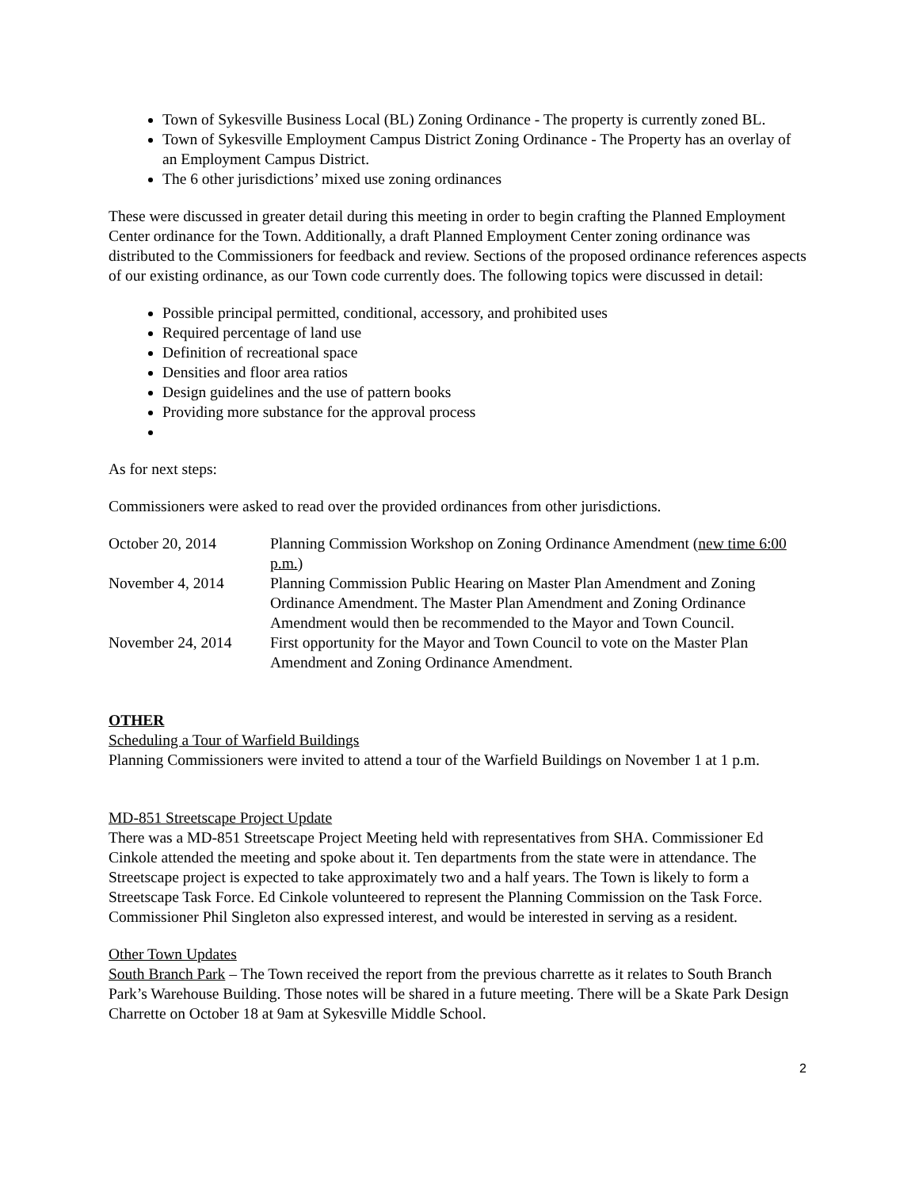Town of Sykesville Business Local (BL) Zoning Ordinance - The property is currently zoned BL.
Town of Sykesville Employment Campus District Zoning Ordinance - The Property has an overlay of an Employment Campus District.
The 6 other jurisdictions’ mixed use zoning ordinances
These were discussed in greater detail during this meeting in order to begin crafting the Planned Employment Center ordinance for the Town. Additionally, a draft Planned Employment Center zoning ordinance was distributed to the Commissioners for feedback and review. Sections of the proposed ordinance references aspects of our existing ordinance, as our Town code currently does. The following topics were discussed in detail:
Possible principal permitted, conditional, accessory, and prohibited uses
Required percentage of land use
Definition of recreational space
Densities and floor area ratios
Design guidelines and the use of pattern books
Providing more substance for the approval process
As for next steps:
Commissioners were asked to read over the provided ordinances from other jurisdictions.
| October 20, 2014 | Planning Commission Workshop on Zoning Ordinance Amendment ( new time 6:00 p.m. ) |
| November 4, 2014 | Planning Commission Public Hearing on Master Plan Amendment and Zoning Ordinance Amendment. The Master Plan Amendment and Zoning Ordinance Amendment would then be recommended to the Mayor and Town Council. |
| November 24, 2014 | First opportunity for the Mayor and Town Council to vote on the Master Plan Amendment and Zoning Ordinance Amendment. |
OTHER
Scheduling a Tour of Warfield Buildings
Planning Commissioners were invited to attend a tour of the Warfield Buildings on November 1 at 1 p.m.
MD-851 Streetscape Project Update
There was a MD-851 Streetscape Project Meeting held with representatives from SHA. Commissioner Ed Cinkole attended the meeting and spoke about it. Ten departments from the state were in attendance. The Streetscape project is expected to take approximately two and a half years. The Town is likely to form a Streetscape Task Force. Ed Cinkole volunteered to represent the Planning Commission on the Task Force. Commissioner Phil Singleton also expressed interest, and would be interested in serving as a resident.
Other Town Updates
South Branch Park – The Town received the report from the previous charrette as it relates to South Branch Park’s Warehouse Building. Those notes will be shared in a future meeting. There will be a Skate Park Design Charrette on October 18 at 9am at Sykesville Middle School.
2